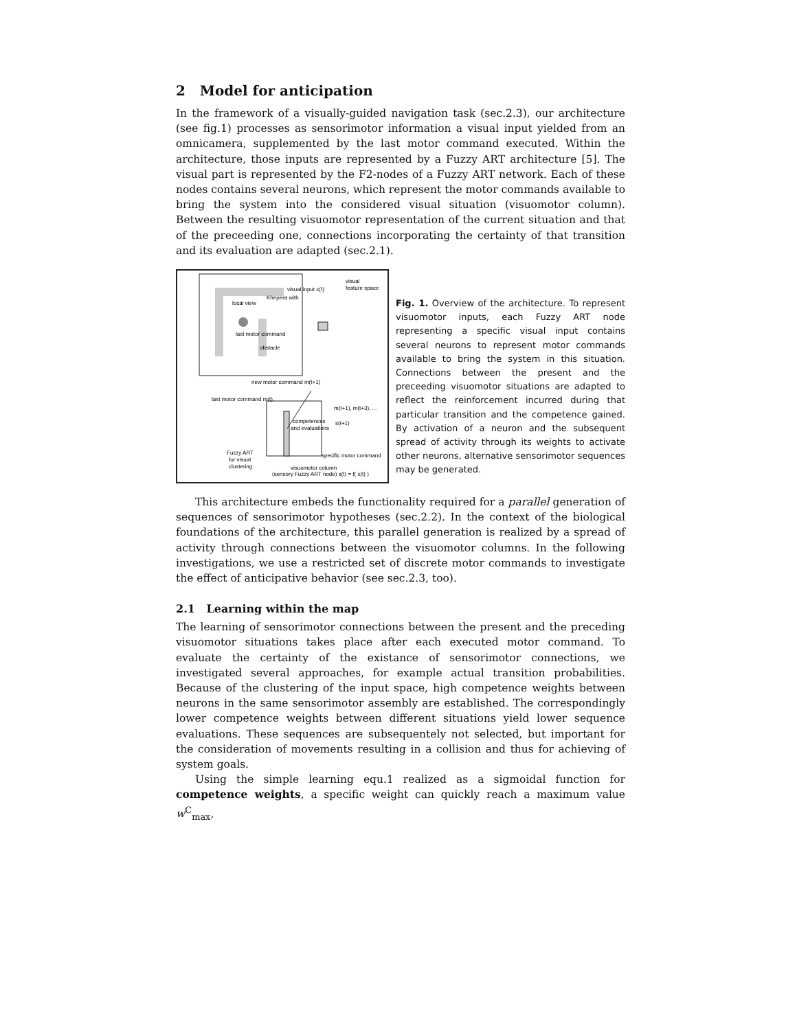2 Model for anticipation
In the framework of a visually-guided navigation task (sec.2.3), our architecture (see fig.1) processes as sensorimotor information a visual input yielded from an omnicamera, supplemented by the last motor command executed. Within the architecture, those inputs are represented by a Fuzzy ART architecture [5]. The visual part is represented by the F2-nodes of a Fuzzy ART network. Each of these nodes contains several neurons, which represent the motor commands available to bring the system into the considered visual situation (visuomotor column). Between the resulting visuomotor representation of the current situation and that of the preceeding one, connections incorporating the certainty of that transition and its evaluation are adapted (sec.2.1).
visual input x(t)
visual
feature space
Khepera with
local view
last motor command
obstacle
new motor command m(t+1)
last motor command m(t),
competences
and evaluations
m(t+1), m(t+3), ...
s(t+1)
specific motor command
Fuzzy ART
for visual
clustering
visuomotor column
(sensory Fuzzy ART node) s(t) = f( x(t) )
Fig. 1. Overview of the architecture. To represent visuomotor inputs, each Fuzzy ART node representing a specific visual input contains several neurons to represent motor commands available to bring the system in this situation. Connections between the present and the preceeding visuomotor situations are adapted to reflect the reinforcement incurred during that particular transition and the competence gained. By activation of a neuron and the subsequent spread of activity through its weights to activate other neurons, alternative sensorimotor sequences may be generated.
This architecture embeds the functionality required for a parallel generation of sequences of sensorimotor hypotheses (sec.2.2). In the context of the biological foundations of the architecture, this parallel generation is realized by a spread of activity through connections between the visuomotor columns. In the following investigations, we use a restricted set of discrete motor commands to investigate the effect of anticipative behavior (see sec.2.3, too).
2.1 Learning within the map
The learning of sensorimotor connections between the present and the preceding visuomotor situations takes place after each executed motor command. To evaluate the certainty of the existance of sensorimotor connections, we investigated several approaches, for example actual transition probabilities. Because of the clustering of the input space, high competence weights between neurons in the same sensorimotor assembly are established. The correspondingly lower competence weights between different situations yield lower sequence evaluations. These sequences are subsequentely not selected, but important for the consideration of movements resulting in a collision and thus for achieving of system goals.
Using the simple learning equ.1 realized as a sigmoidal function for competence weights, a specific weight can quickly reach a maximum value w<sup>C</sup><sub>max</sub>,